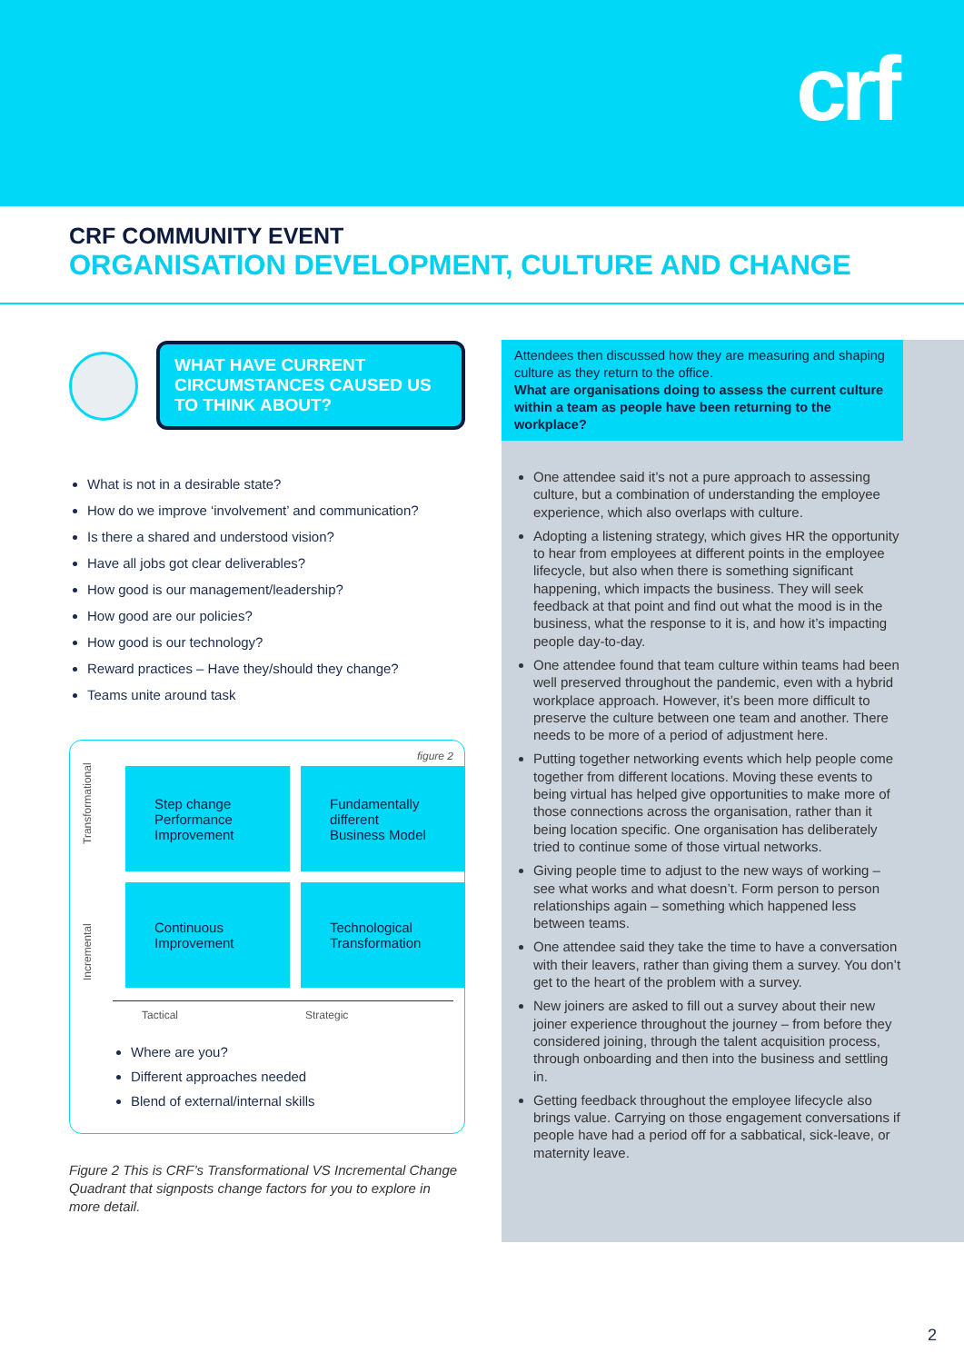crf
CRF COMMUNITY EVENT
ORGANISATION DEVELOPMENT, CULTURE AND CHANGE
WHAT HAVE CURRENT CIRCUMSTANCES CAUSED US TO THINK ABOUT?
What is not in a desirable state?
How do we improve ‘involvement’ and communication?
Is there a shared and understood vision?
Have all jobs got clear deliverables?
How good is our management/leadership?
How good are our policies?
How good is our technology?
Reward practices – Have they/should they change?
Teams unite around task
figure 2
Incremental Transformational
Step change
Performance
Improvement
Fundamentally
different
Business Model
Continuous
Improvement
Technological
Transformation
Tactical Strategic
Where are you?
Different approaches needed
Blend of external/internal skills
Figure 2 This is CRF’s Transformational VS Incremental Change Quadrant that signposts change factors for you to explore in more detail.
Attendees then discussed how they are measuring and shaping culture as they return to the office.
What are organisations doing to assess the current culture within a team as people have been returning to the workplace?
One attendee said it’s not a pure approach to assessing culture, but a combination of understanding the employee experience, which also overlaps with culture.
Adopting a listening strategy, which gives HR the opportunity to hear from employees at different points in the employee lifecycle, but also when there is something significant happening, which impacts the business. They will seek feedback at that point and find out what the mood is in the business, what the response to it is, and how it’s impacting people day-to-day.
One attendee found that team culture within teams had been well preserved throughout the pandemic, even with a hybrid workplace approach. However, it’s been more difficult to preserve the culture between one team and another. There needs to be more of a period of adjustment here.
Putting together networking events which help people come together from different locations. Moving these events to being virtual has helped give opportunities to make more of those connections across the organisation, rather than it being location specific. One organisation has deliberately tried to continue some of those virtual networks.
Giving people time to adjust to the new ways of working – see what works and what doesn’t. Form person to person relationships again – something which happened less between teams.
One attendee said they take the time to have a conversation with their leavers, rather than giving them a survey. You don’t get to the heart of the problem with a survey.
New joiners are asked to fill out a survey about their new joiner experience throughout the journey – from before they considered joining, through the talent acquisition process, through onboarding and then into the business and settling in.
Getting feedback throughout the employee lifecycle also brings value. Carrying on those engagement conversations if people have had a period off for a sabbatical, sick-leave, or maternity leave.
2